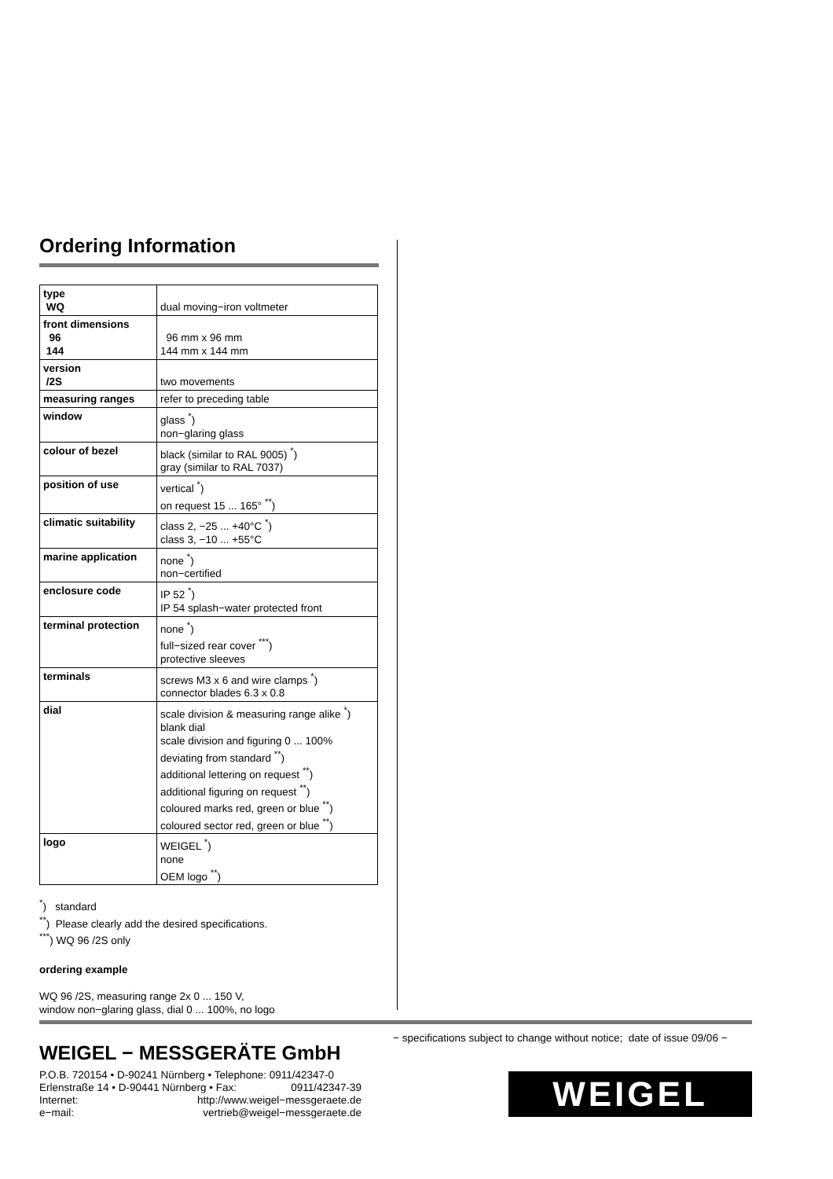Ordering Information
| type WQ | dual moving−iron voltmeter |
| front dimensions 96 144 | 96 mm x 96 mm 144 mm x 144 mm |
| version /2S | two movements |
| measuring ranges | refer to preceding table |
| window | glass <sup>*</sup>) non−glaring glass |
| colour of bezel | black (similar to RAL 9005) <sup>*</sup>) gray (similar to RAL 7037) |
| position of use | vertical <sup>*</sup>) on request 15 ... 165° <sup>**</sup>) |
| climatic suitability | class 2, −25 ... +40°C <sup>*</sup>) class 3, −10 ... +55°C |
| marine application | none <sup>*</sup>) non−certified |
| enclosure code | IP 52 <sup>*</sup>) IP 54 splash−water protected front |
| terminal protection | none <sup>*</sup>) full−sized rear cover <sup>***</sup>) protective sleeves |
| terminals | screws M3 x 6 and wire clamps <sup>*</sup>) connector blades 6.3 x 0.8 |
| dial | scale division & measuring range alike <sup>*</sup>) blank dial scale division and figuring 0 ... 100% deviating from standard <sup>**</sup>) additional lettering on request <sup>**</sup>) additional figuring on request <sup>**</sup>) coloured marks red, green or blue <sup>**</sup>) coloured sector red, green or blue <sup>**</sup>) |
| logo | WEIGEL <sup>*</sup>) none OEM logo <sup>**</sup>) |
<sup>*</sup>) standard
<sup>**</sup>) Please clearly add the desired specifications.
<sup>***</sup>) WQ 96 /2S only
ordering example
WQ 96 /2S, measuring range 2x 0 ... 150 V,
window non−glaring glass, dial 0 ... 100%, no logo
− specifications subject to change without notice; date of issue 09/06 −
WEIGEL − MESSGERÄTE GmbH
P.O.B. 720154 • D-90241 Nürnberg • Telephone: 0911/42347-0
Erlenstraße 14 • D-90441 Nürnberg • Fax: 0911/42347-39
Internet: http://www.weigel−messgeraete.de
e−mail: vertrieb@weigel−messgeraete.de
WEIGEL